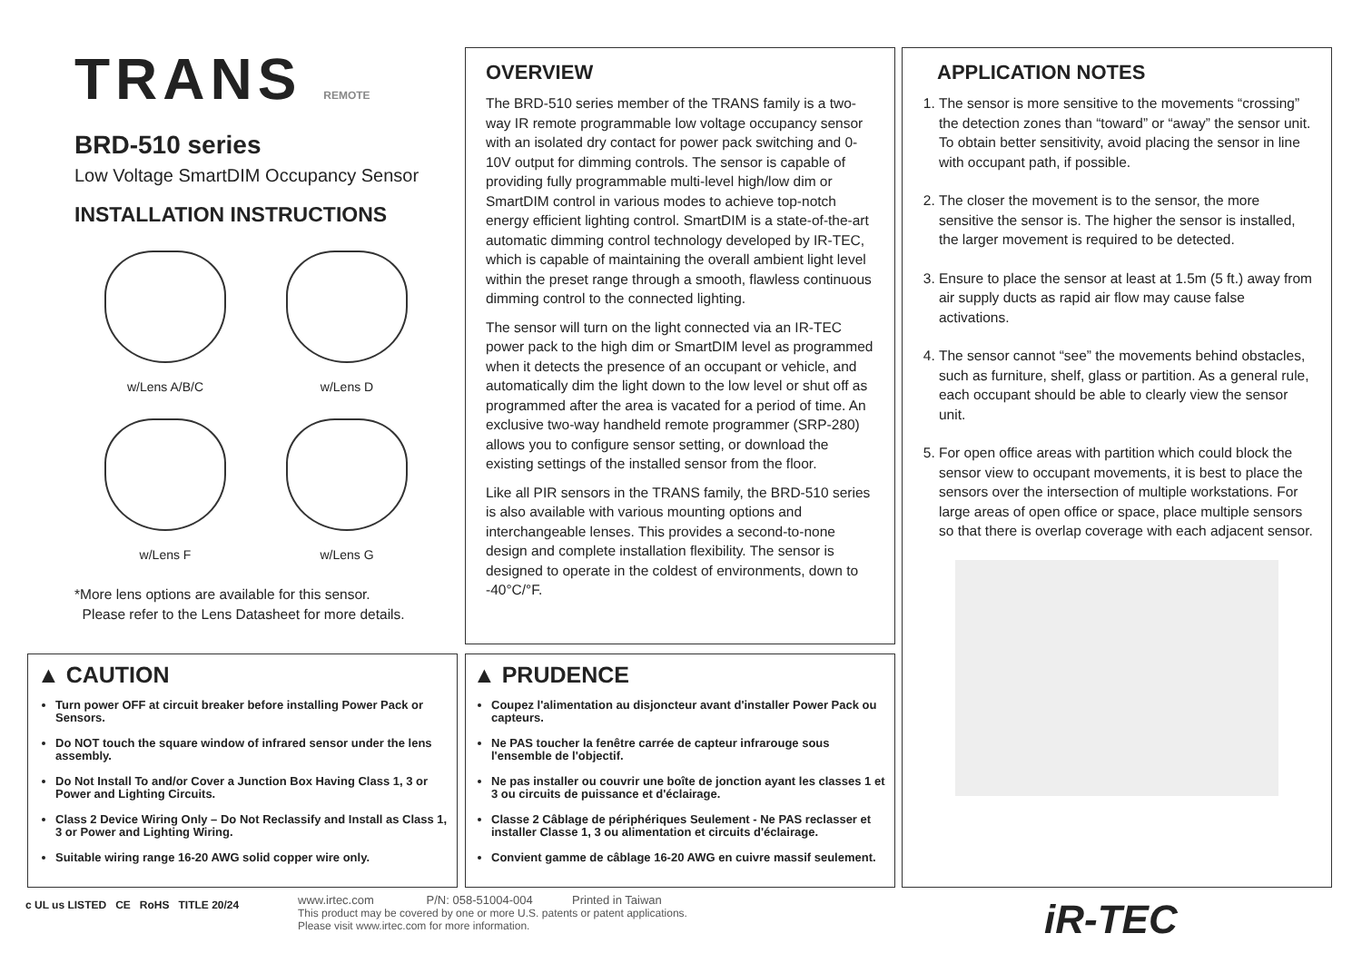TRANS REMOTE
BRD-510 series
Low Voltage SmartDIM Occupancy Sensor
INSTALLATION INSTRUCTIONS
w/Lens A/B/C w/Lens D
w/Lens F w/Lens G
*More lens options are available for this sensor.
Please refer to the Lens Datasheet for more details.
OVERVIEW
The BRD-510 series member of the TRANS family is a two-way IR remote programmable low voltage occupancy sensor with an isolated dry contact for power pack switching and 0-10V output for dimming controls. The sensor is capable of providing fully programmable multi-level high/low dim or SmartDIM control in various modes to achieve top-notch energy efficient lighting control. SmartDIM is a state-of-the-art automatic dimming control technology developed by IR-TEC, which is capable of maintaining the overall ambient light level within the preset range through a smooth, flawless continuous dimming control to the connected lighting.
The sensor will turn on the light connected via an IR-TEC power pack to the high dim or SmartDIM level as programmed when it detects the presence of an occupant or vehicle, and automatically dim the light down to the low level or shut off as programmed after the area is vacated for a period of time. An exclusive two-way handheld remote programmer (SRP-280) allows you to configure sensor setting, or download the existing settings of the installed sensor from the floor.
Like all PIR sensors in the TRANS family, the BRD-510 series is also available with various mounting options and interchangeable lenses. This provides a second-to-none design and complete installation flexibility. The sensor is designed to operate in the coldest of environments, down to -40°C/°F.
APPLICATION NOTES
1. The sensor is more sensitive to the movements “crossing” the detection zones than “toward” or “away” the sensor unit. To obtain better sensitivity, avoid placing the sensor in line with occupant path, if possible.
2. The closer the movement is to the sensor, the more sensitive the sensor is. The higher the sensor is installed, the larger movement is required to be detected.
3. Ensure to place the sensor at least at 1.5m (5 ft.) away from air supply ducts as rapid air flow may cause false activations.
4. The sensor cannot “see” the movements behind obstacles, such as furniture, shelf, glass or partition. As a general rule, each occupant should be able to clearly view the sensor unit.
5. For open office areas with partition which could block the sensor view to occupant movements, it is best to place the sensors over the intersection of multiple workstations. For large areas of open office or space, place multiple sensors so that there is overlap coverage with each adjacent sensor.
▲ CAUTION
Turn power OFF at circuit breaker before installing Power Pack or Sensors.
Do NOT touch the square window of infrared sensor under the lens assembly.
Do Not Install To and/or Cover a Junction Box Having Class 1, 3 or Power and Lighting Circuits.
Class 2 Device Wiring Only – Do Not Reclassify and Install as Class 1, 3 or Power and Lighting Wiring.
Suitable wiring range 16-20 AWG solid copper wire only.
▲ PRUDENCE
Coupez l'alimentation au disjoncteur avant d'installer Power Pack ou capteurs.
Ne PAS toucher la fenêtre carrée de capteur infrarouge sous l'ensemble de l'objectif.
Ne pas installer ou couvrir une boîte de jonction ayant les classes 1 et 3 ou circuits de puissance et d'éclairage.
Classe 2 Câblage de périphériques Seulement - Ne PAS reclasser et installer Classe 1, 3 ou alimentation et circuits d'éclairage.
Convient gamme de câblage 16-20 AWG en cuivre massif seulement.
c UL us LISTED CE RoHS TITLE 20/24
www.irtec.com P/N: 058-51004-004 Printed in Taiwan
This product may be covered by one or more U.S. patents or patent applications.
Please visit www.irtec.com for more information.
iR-TEC